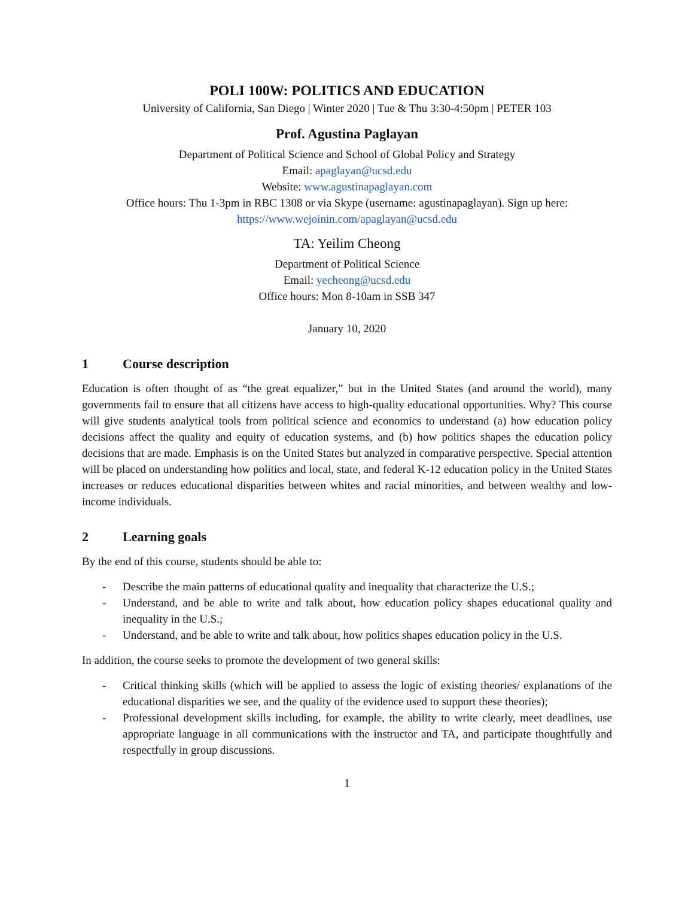POLI 100W: POLITICS AND EDUCATION
University of California, San Diego | Winter 2020 | Tue & Thu 3:30-4:50pm | PETER 103
Prof. Agustina Paglayan
Department of Political Science and School of Global Policy and Strategy
Email: apaglayan@ucsd.edu
Website: www.agustinapaglayan.com
Office hours: Thu 1-3pm in RBC 1308 or via Skype (username: agustinapaglayan). Sign up here:
https://www.wejoinin.com/apaglayan@ucsd.edu
TA: Yeilim Cheong
Department of Political Science
Email: yecheong@ucsd.edu
Office hours: Mon 8-10am in SSB 347
January 10, 2020
1 Course description
Education is often thought of as “the great equalizer,” but in the United States (and around the world), many governments fail to ensure that all citizens have access to high-quality educational opportunities. Why? This course will give students analytical tools from political science and economics to understand (a) how education policy decisions affect the quality and equity of education systems, and (b) how politics shapes the education policy decisions that are made. Emphasis is on the United States but analyzed in comparative perspective. Special attention will be placed on understanding how politics and local, state, and federal K-12 education policy in the United States increases or reduces educational disparities between whites and racial minorities, and between wealthy and low-income individuals.
2 Learning goals
By the end of this course, students should be able to:
- Describe the main patterns of educational quality and inequality that characterize the U.S.;
- Understand, and be able to write and talk about, how education policy shapes educational quality and inequality in the U.S.;
- Understand, and be able to write and talk about, how politics shapes education policy in the U.S.
In addition, the course seeks to promote the development of two general skills:
- Critical thinking skills (which will be applied to assess the logic of existing theories/ explanations of the educational disparities we see, and the quality of the evidence used to support these theories);
- Professional development skills including, for example, the ability to write clearly, meet deadlines, use appropriate language in all communications with the instructor and TA, and participate thoughtfully and respectfully in group discussions.
1